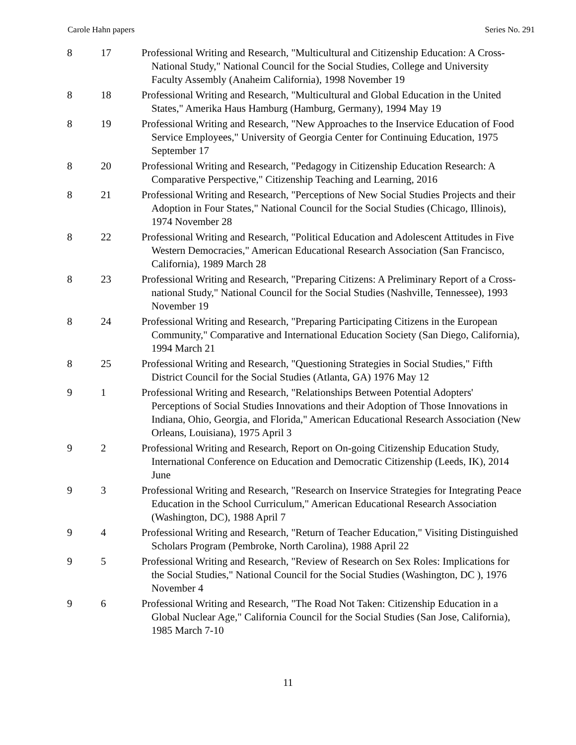Carole Hahn papers Series No. 291
| 8 | 17 | Professional Writing and Research, "Multicultural and Citizenship Education: A Cross-National Study," National Council for the Social Studies, College and University Faculty Assembly (Anaheim California), 1998 November 19 |
| 8 | 18 | Professional Writing and Research, "Multicultural and Global Education in the United States," Amerika Haus Hamburg (Hamburg, Germany), 1994 May 19 |
| 8 | 19 | Professional Writing and Research, "New Approaches to the Inservice Education of Food Service Employees," University of Georgia Center for Continuing Education, 1975 September 17 |
| 8 | 20 | Professional Writing and Research, "Pedagogy in Citizenship Education Research: A Comparative Perspective," Citizenship Teaching and Learning, 2016 |
| 8 | 21 | Professional Writing and Research, "Perceptions of New Social Studies Projects and their Adoption in Four States," National Council for the Social Studies (Chicago, Illinois), 1974 November 28 |
| 8 | 22 | Professional Writing and Research, "Political Education and Adolescent Attitudes in Five Western Democracies," American Educational Research Association (San Francisco, California), 1989 March 28 |
| 8 | 23 | Professional Writing and Research, "Preparing Citizens: A Preliminary Report of a Cross-national Study," National Council for the Social Studies (Nashville, Tennessee), 1993 November 19 |
| 8 | 24 | Professional Writing and Research, "Preparing Participating Citizens in the European Community," Comparative and International Education Society (San Diego, California), 1994 March 21 |
| 8 | 25 | Professional Writing and Research, "Questioning Strategies in Social Studies," Fifth District Council for the Social Studies (Atlanta, GA) 1976 May 12 |
| 9 | 1 | Professional Writing and Research, "Relationships Between Potential Adopters' Perceptions of Social Studies Innovations and their Adoption of Those Innovations in Indiana, Ohio, Georgia, and Florida," American Educational Research Association (New Orleans, Louisiana), 1975 April 3 |
| 9 | 2 | Professional Writing and Research, Report on On-going Citizenship Education Study, International Conference on Education and Democratic Citizenship (Leeds, IK), 2014 June |
| 9 | 3 | Professional Writing and Research, "Research on Inservice Strategies for Integrating Peace Education in the School Curriculum," American Educational Research Association (Washington, DC), 1988 April 7 |
| 9 | 4 | Professional Writing and Research, "Return of Teacher Education," Visiting Distinguished Scholars Program (Pembroke, North Carolina), 1988 April 22 |
| 9 | 5 | Professional Writing and Research, "Review of Research on Sex Roles: Implications for the Social Studies," National Council for the Social Studies (Washington, DC ), 1976 November 4 |
| 9 | 6 | Professional Writing and Research, "The Road Not Taken: Citizenship Education in a Global Nuclear Age," California Council for the Social Studies (San Jose, California), 1985 March 7-10 |
11